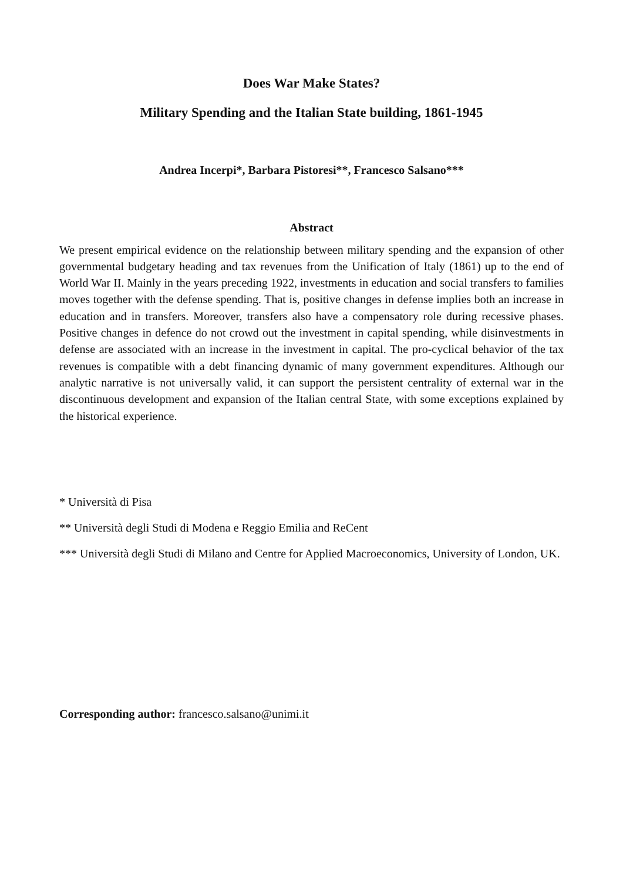Does War Make States?
Military Spending and the Italian State building, 1861-1945
Andrea Incerpi*, Barbara Pistoresi**, Francesco Salsano***
Abstract
We present empirical evidence on the relationship between military spending and the expansion of other governmental budgetary heading and tax revenues from the Unification of Italy (1861) up to the end of World War II. Mainly in the years preceding 1922, investments in education and social transfers to families moves together with the defense spending. That is, positive changes in defense implies both an increase in education and in transfers. Moreover, transfers also have a compensatory role during recessive phases. Positive changes in defence do not crowd out the investment in capital spending, while disinvestments in defense are associated with an increase in the investment in capital. The pro-cyclical behavior of the tax revenues is compatible with a debt financing dynamic of many government expenditures. Although our analytic narrative is not universally valid, it can support the persistent centrality of external war in the discontinuous development and expansion of the Italian central State, with some exceptions explained by the historical experience.
* Università di Pisa
** Università degli Studi di Modena e Reggio Emilia and ReCent
*** Università degli Studi di Milano and Centre for Applied Macroeconomics, University of London, UK.
Corresponding author: francesco.salsano@unimi.it